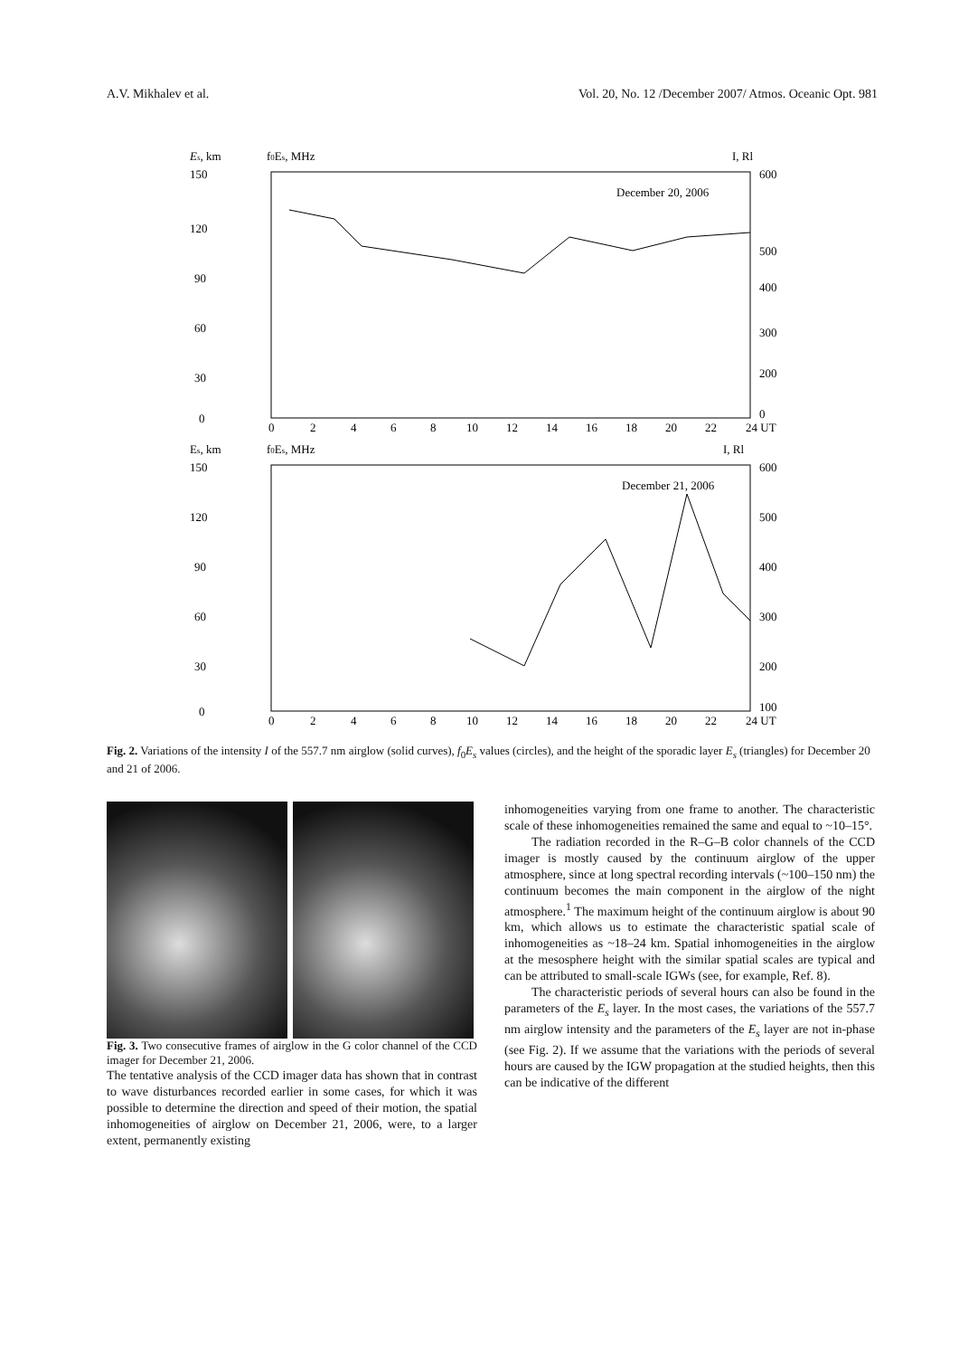A.V. Mikhalev et al. Vol. 20, No. 12 /December 2007/ Atmos. Oceanic Opt. 981
Es, km
f0Es, MHz
I, Rl
December 20, 2006
150
120
90
60
30
0
600
500
400
300
200
0
0
2
4
6
8
10
12
14
16
18
20
22
24 UT
Es, km
f0Es, MHz
I, Rl
December 21, 2006
150
120
90
60
30
0
600
500
400
300
200
100
0
2
4
6
8
10
12
14
16
18
20
22
24 UT
Fig. 2. Variations of the intensity I of the 557.7 nm airglow (solid curves), f<sub>0</sub>E<sub>s</sub> values (circles), and the height of the sporadic layer E<sub>s</sub> (triangles) for December 20 and 21 of 2006.
Fig. 3. Two consecutive frames of airglow in the G color channel of the CCD imager for December 21, 2006.
The tentative analysis of the CCD imager data has shown that in contrast to wave disturbances recorded earlier in some cases, for which it was possible to determine the direction and speed of their motion, the spatial inhomogeneities of airglow on December 21, 2006, were, to a larger extent, permanently existing
inhomogeneities varying from one frame to another. The characteristic scale of these inhomogeneities remained the same and equal to ~10–15°.
The radiation recorded in the R–G–B color channels of the CCD imager is mostly caused by the continuum airglow of the upper atmosphere, since at long spectral recording intervals (~100–150 nm) the continuum becomes the main component in the airglow of the night atmosphere.<sup>1</sup> The maximum height of the continuum airglow is about 90 km, which allows us to estimate the characteristic spatial scale of inhomogeneities as ~18–24 km. Spatial inhomogeneities in the airglow at the mesosphere height with the similar spatial scales are typical and can be attributed to small-scale IGWs (see, for example, Ref. 8).
The characteristic periods of several hours can also be found in the parameters of the E<sub>s</sub> layer. In the most cases, the variations of the 557.7 nm airglow intensity and the parameters of the E<sub>s</sub> layer are not in-phase (see Fig. 2). If we assume that the variations with the periods of several hours are caused by the IGW propagation at the studied heights, then this can be indicative of the different